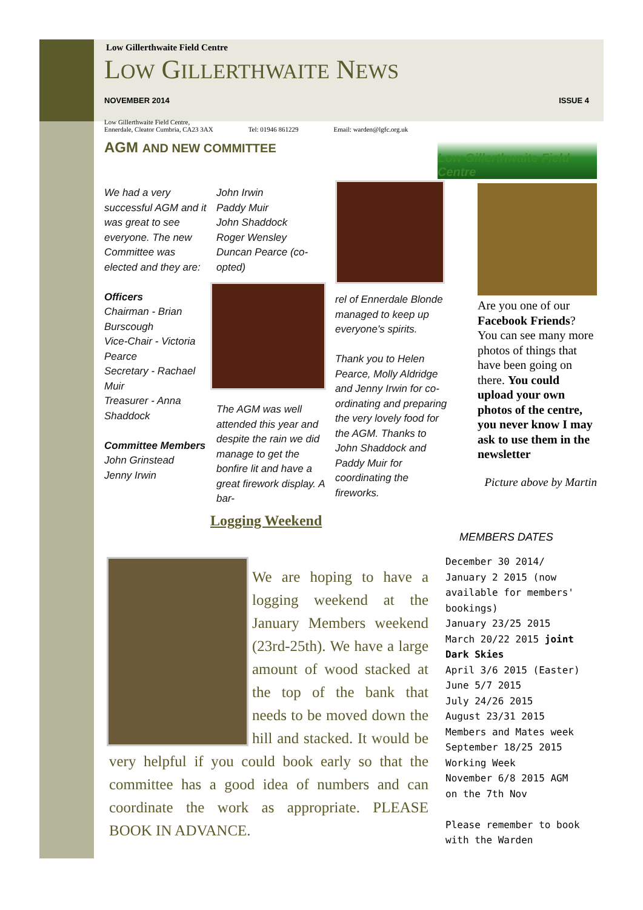Low Gillerthwaite Field Centre
LOW GILLERTHWAITE NEWS
NOVEMBER 2014 ISSUE 4
Low Gillerthwaite Field Centre,
Ennerdale, Cleator Cumbria, CA23 3AX Tel: 01946 861229 Email: warden@lgfc.org.uk
AGM AND NEW COMMITTEE
Low Gillerthwaite Field Centre
We had a very successful AGM and it was great to see everyone. The new Committee was elected and they are:
Officers
Chairman - Brian Burscough
Vice-Chair - Victoria Pearce
Secretary - Rachael Muir
Treasurer - Anna Shaddock
Committee Members
John Grinstead
Jenny Irwin
John Irwin
Paddy Muir
John Shaddock
Roger Wensley
Duncan Pearce (co-opted)
The AGM was well attended this year and despite the rain we did manage to get the bonfire lit and have a great firework display. A bar-
rel of Ennerdale Blonde managed to keep up everyone's spirits.
Thank you to Helen Pearce, Molly Aldridge and Jenny Irwin for co-ordinating and preparing the very lovely food for the AGM. Thanks to John Shaddock and Paddy Muir for coordinating the fireworks.
Are you one of our Facebook Friends? You can see many more photos of things that have been going on there. You could upload your own photos of the centre, you never know I may ask to use them in the newsletter
Picture above by Martin
Logging Weekend
MEMBERS DATES
December 30 2014/ January 2 2015 (now available for members' bookings)
January 23/25 2015
March 20/22 2015 joint Dark Skies
April 3/6 2015 (Easter)
June 5/7 2015
July 24/26 2015
August 23/31 2015 Members and Mates week
September 18/25 2015 Working Week
November 6/8 2015 AGM on the 7th Nov
Please remember to book with the Warden
We are hoping to have a logging weekend at the January Members weekend (23rd-25th). We have a large amount of wood stacked at the top of the bank that needs to be moved down the hill and stacked. It would be very helpful if you could book early so that the committee has a good idea of numbers and can coordinate the work as appropriate. PLEASE BOOK IN ADVANCE.